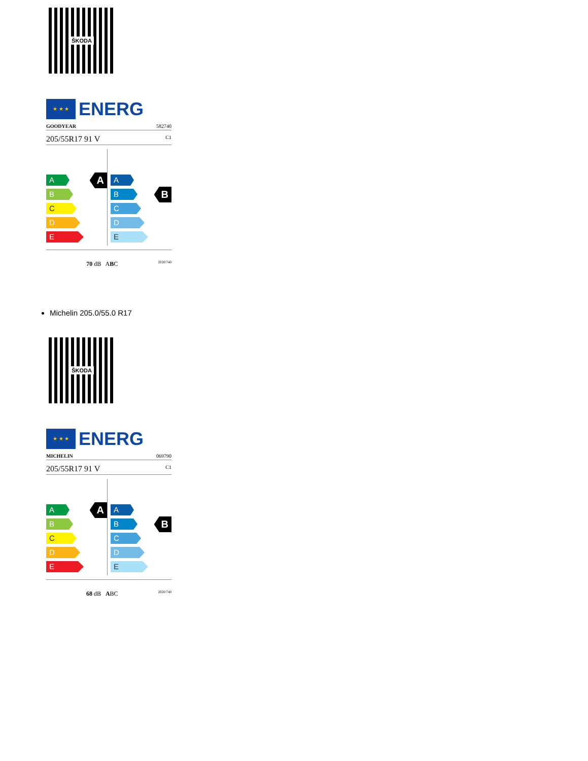ŠKODA
★ ★ ★
ENERG
GOODYEAR 582740
205/55R17 91 V C1
A
A
B
C
D
E
B
A
B
C
D
E
70 dB ABC 2020/740
Michelin 205.0/55.0 R17
ŠKODA
★ ★ ★
ENERG
MICHELIN 069790
205/55R17 91 V C1
A
A
B
C
D
E
B
A
B
C
D
E
68 dB ABC 2020/740